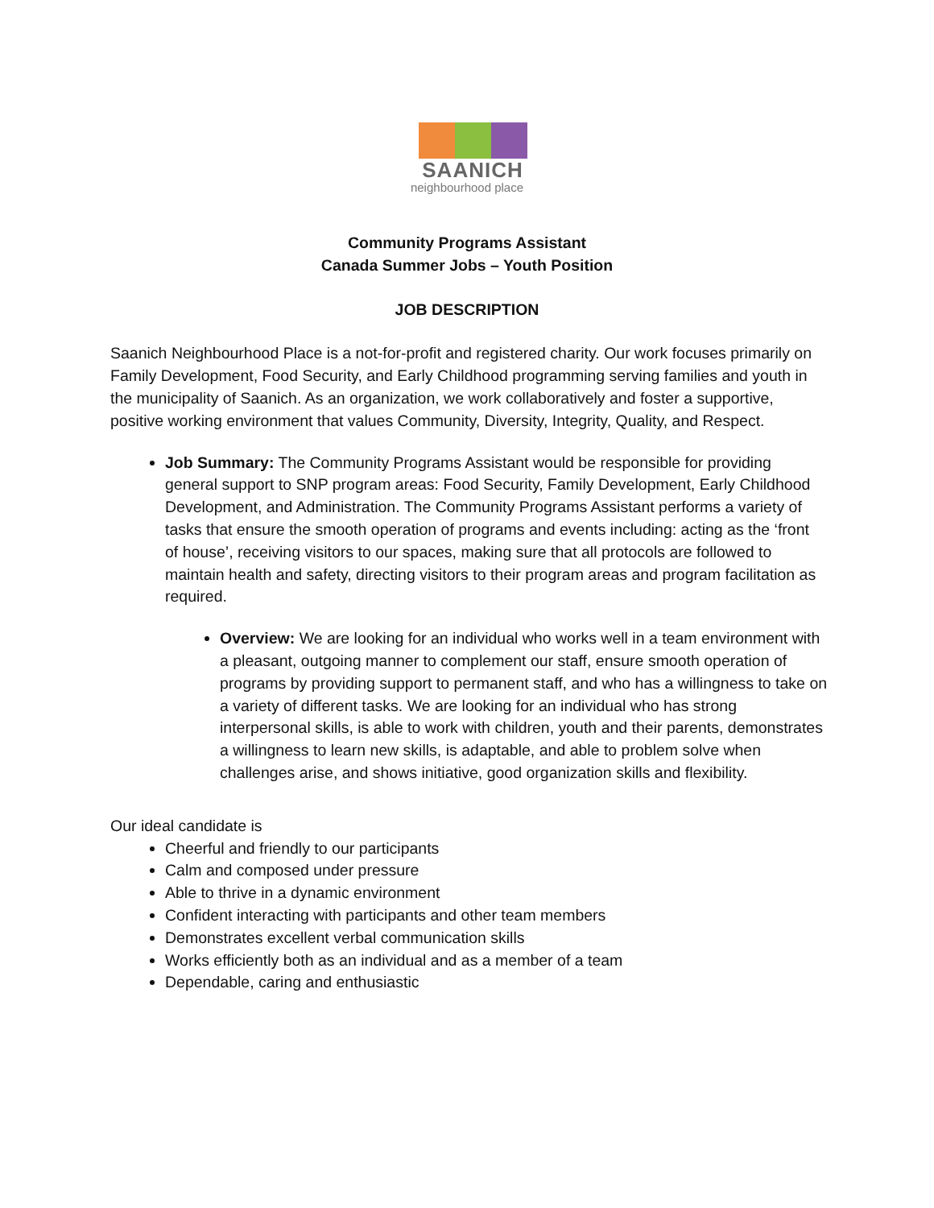SAANICH
neighbourhood place
Community Programs Assistant
Canada Summer Jobs – Youth Position
JOB DESCRIPTION
Saanich Neighbourhood Place is a not-for-profit and registered charity. Our work focuses primarily on Family Development, Food Security, and Early Childhood programming serving families and youth in the municipality of Saanich. As an organization, we work collaboratively and foster a supportive, positive working environment that values Community, Diversity, Integrity, Quality, and Respect.
Job Summary: The Community Programs Assistant would be responsible for providing general support to SNP program areas: Food Security, Family Development, Early Childhood Development, and Administration. The Community Programs Assistant performs a variety of tasks that ensure the smooth operation of programs and events including: acting as the ‘front of house’, receiving visitors to our spaces, making sure that all protocols are followed to maintain health and safety, directing visitors to their program areas and program facilitation as required.
Overview: We are looking for an individual who works well in a team environment with a pleasant, outgoing manner to complement our staff, ensure smooth operation of programs by providing support to permanent staff, and who has a willingness to take on a variety of different tasks. We are looking for an individual who has strong interpersonal skills, is able to work with children, youth and their parents, demonstrates a willingness to learn new skills, is adaptable, and able to problem solve when challenges arise, and shows initiative, good organization skills and flexibility.
Our ideal candidate is
Cheerful and friendly to our participants
Calm and composed under pressure
Able to thrive in a dynamic environment
Confident interacting with participants and other team members
Demonstrates excellent verbal communication skills
Works efficiently both as an individual and as a member of a team
Dependable, caring and enthusiastic